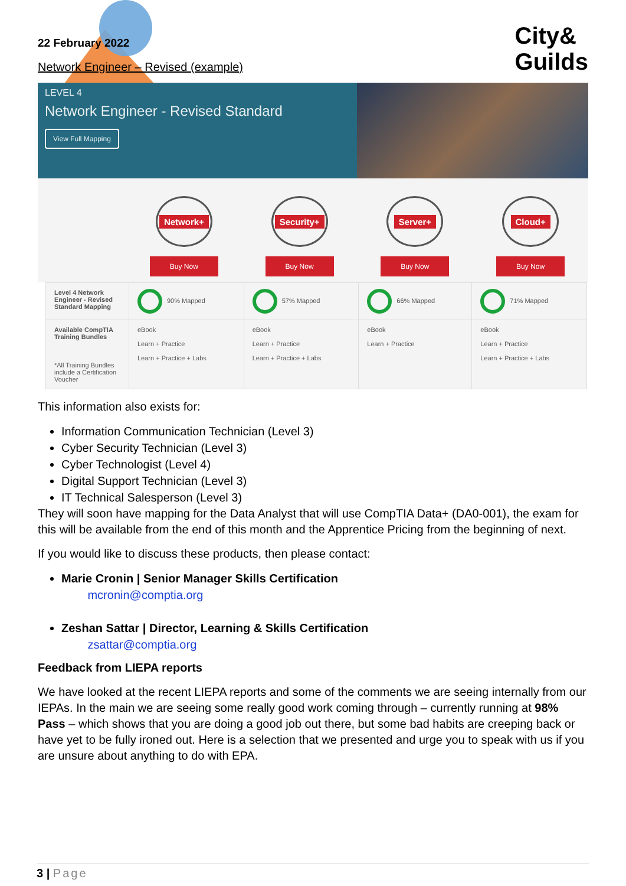22 February 2022
Network Engineer – Revised (example)
City&
Guilds
LEVEL 4
Network Engineer - Revised Standard
View Full Mapping
Network+
Buy Now
Security+
Buy Now
Server+
Buy Now
Cloud+
Buy Now
| Level 4 Network Engineer - Revised Standard Mapping | 90% Mapped | 57% Mapped | 66% Mapped | 71% Mapped |
| Available CompTIA Training Bundles *All Training Bundles include a Certification Voucher | eBook Learn + Practice Learn + Practice + Labs | eBook Learn + Practice Learn + Practice + Labs | eBook Learn + Practice | eBook Learn + Practice Learn + Practice + Labs |
This information also exists for:
Information Communication Technician (Level 3)
Cyber Security Technician (Level 3)
Cyber Technologist (Level 4)
Digital Support Technician (Level 3)
IT Technical Salesperson (Level 3)
They will soon have mapping for the Data Analyst that will use CompTIA Data+ (DA0-001), the exam for this will be available from the end of this month and the Apprentice Pricing from the beginning of next.
If you would like to discuss these products, then please contact:
Marie Cronin | Senior Manager Skills Certification
mcronin@comptia.org
Zeshan Sattar | Director, Learning & Skills Certification
zsattar@comptia.org
Feedback from LIEPA reports
We have looked at the recent LIEPA reports and some of the comments we are seeing internally from our IEPAs. In the main we are seeing some really good work coming through – currently running at 98% Pass – which shows that you are doing a good job out there, but some bad habits are creeping back or have yet to be fully ironed out. Here is a selection that we presented and urge you to speak with us if you are unsure about anything to do with EPA.
3 | Page